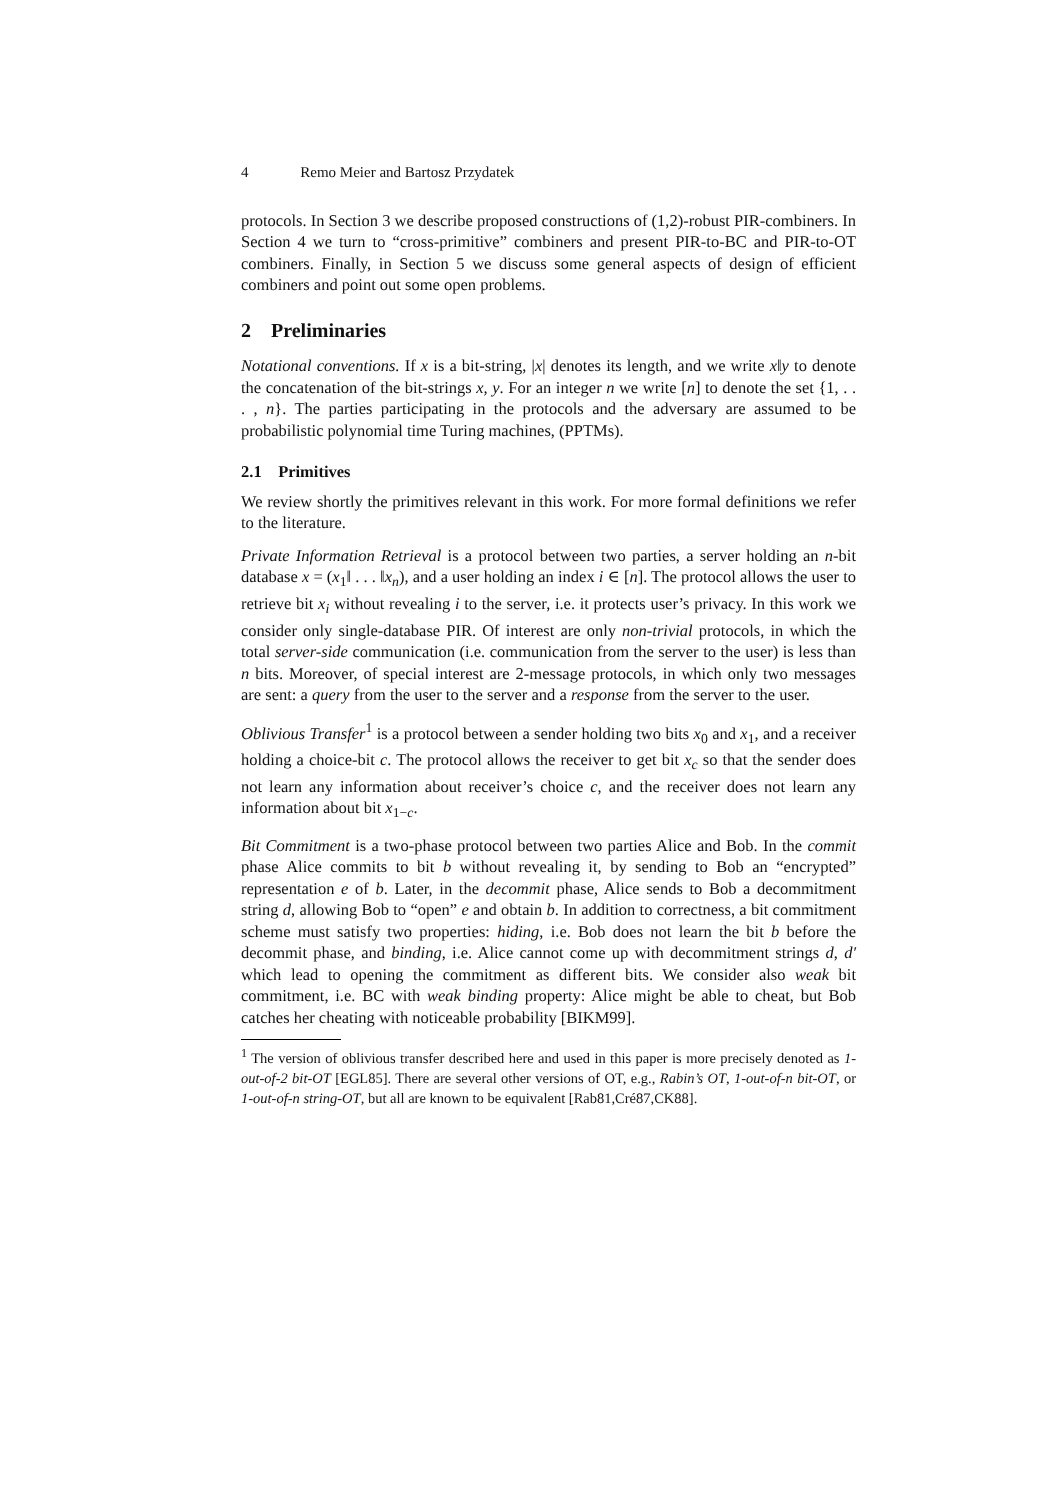4 Remo Meier and Bartosz Przydatek
protocols. In Section 3 we describe proposed constructions of (1,2)-robust PIR-combiners. In Section 4 we turn to “cross-primitive” combiners and present PIR-to-BC and PIR-to-OT combiners. Finally, in Section 5 we discuss some general aspects of design of efficient combiners and point out some open problems.
2 Preliminaries
Notational conventions. If x is a bit-string, |x| denotes its length, and we write x‖y to denote the concatenation of the bit-strings x, y. For an integer n we write [n] to denote the set {1, . . . , n}. The parties participating in the protocols and the adversary are assumed to be probabilistic polynomial time Turing machines, (PPTMs).
2.1 Primitives
We review shortly the primitives relevant in this work. For more formal definitions we refer to the literature.
Private Information Retrieval is a protocol between two parties, a server holding an n-bit database x = (x<sub>1</sub>‖ . . . ‖x<sub>n</sub>), and a user holding an index i ∈ [n]. The protocol allows the user to retrieve bit x<sub>i</sub> without revealing i to the server, i.e. it protects user’s privacy. In this work we consider only single-database PIR. Of interest are only non-trivial protocols, in which the total server-side communication (i.e. communication from the server to the user) is less than n bits. Moreover, of special interest are 2-message protocols, in which only two messages are sent: a query from the user to the server and a response from the server to the user.
Oblivious Transfer<sup>1</sup> is a protocol between a sender holding two bits x<sub>0</sub> and x<sub>1</sub>, and a receiver holding a choice-bit c. The protocol allows the receiver to get bit x<sub>c</sub> so that the sender does not learn any information about receiver’s choice c, and the receiver does not learn any information about bit x<sub>1−c</sub>.
Bit Commitment is a two-phase protocol between two parties Alice and Bob. In the commit phase Alice commits to bit b without revealing it, by sending to Bob an “encrypted” representation e of b. Later, in the decommit phase, Alice sends to Bob a decommitment string d, allowing Bob to “open” e and obtain b. In addition to correctness, a bit commitment scheme must satisfy two properties: hiding, i.e. Bob does not learn the bit b before the decommit phase, and binding, i.e. Alice cannot come up with decommitment strings d, d′ which lead to opening the commitment as different bits. We consider also weak bit commitment, i.e. BC with weak binding property: Alice might be able to cheat, but Bob catches her cheating with noticeable probability [BIKM99].
<sup>1</sup> The version of oblivious transfer described here and used in this paper is more precisely denoted as 1-out-of-2 bit-OT [EGL85]. There are several other versions of OT, e.g., Rabin’s OT, 1-out-of-n bit-OT, or 1-out-of-n string-OT, but all are known to be equivalent [Rab81,Cré87,CK88].